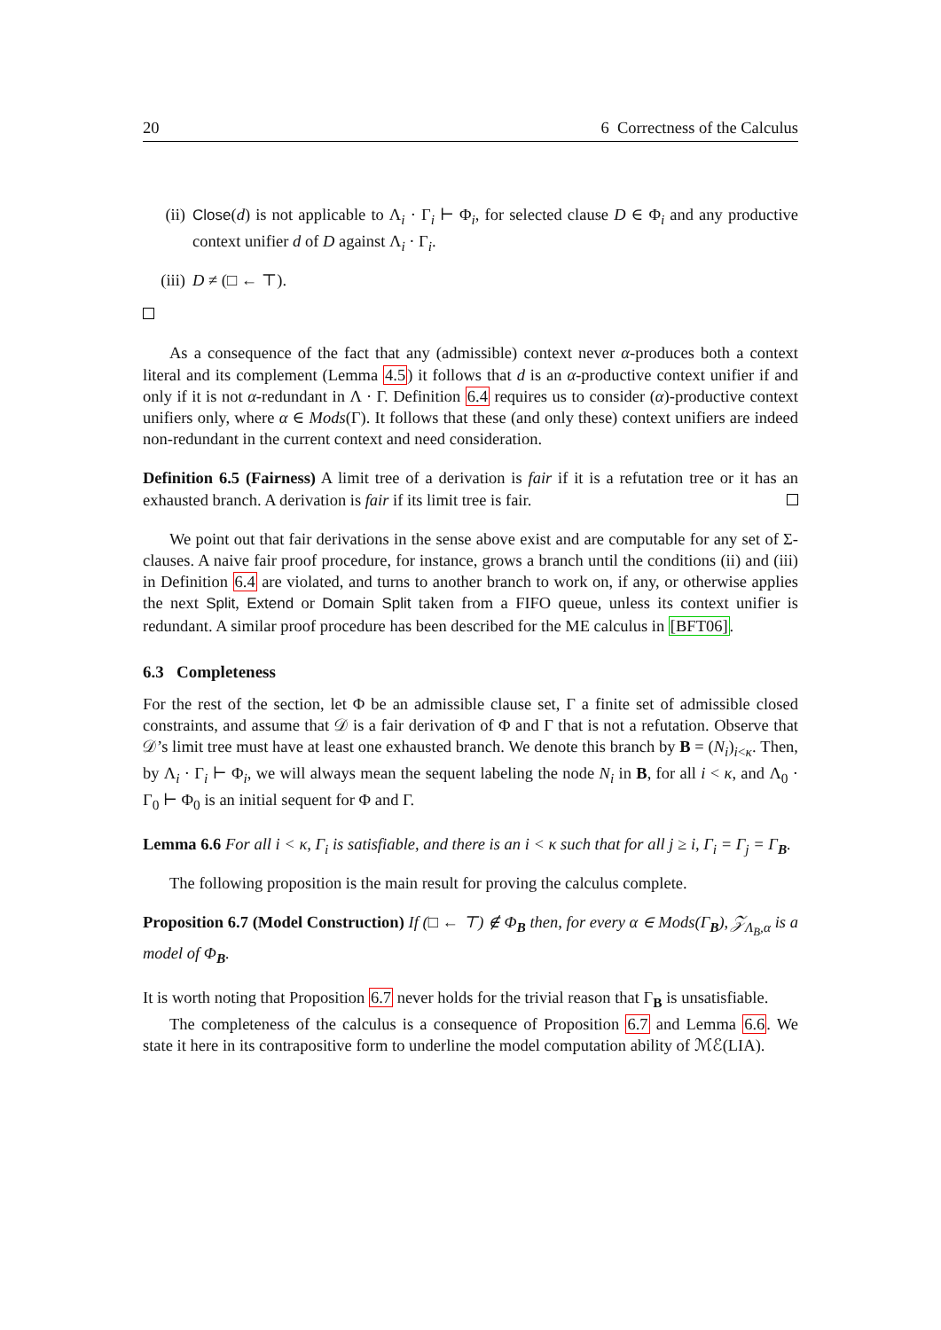20 6 Correctness of the Calculus
(ii) Close(d) is not applicable to Λ<sub>i</sub> · Γ<sub>i</sub> ⊢ Φ<sub>i</sub>, for selected clause D ∈ Φ<sub>i</sub> and any productive context unifier d of D against Λ<sub>i</sub> · Γ<sub>i</sub>.
(iii)
D ≠ (□ ← ⊤).
As a consequence of the fact that any (admissible) context never α-produces both a context literal and its complement (Lemma 4.5) it follows that d is an α-productive context unifier if and only if it is not α-redundant in Λ · Γ. Definition 6.4 requires us to consider (α)-productive context unifiers only, where α ∈ Mods(Γ). It follows that these (and only these) context unifiers are indeed non-redundant in the current context and need consideration.
Definition 6.5 (Fairness) A limit tree of a derivation is fair if it is a refutation tree or it has an exhausted branch. A derivation is fair if its limit tree is fair.
We point out that fair derivations in the sense above exist and are computable for any set of Σ-clauses. A naive fair proof procedure, for instance, grows a branch until the conditions (ii) and (iii) in Definition 6.4 are violated, and turns to another branch to work on, if any, or otherwise applies the next Split, Extend or Domain Split taken from a FIFO queue, unless its context unifier is redundant. A similar proof procedure has been described for the ME calculus in [BFT06].
6.3 Completeness
For the rest of the section, let Φ be an admissible clause set, Γ a finite set of admissible closed constraints, and assume that 𝒟 is a fair derivation of Φ and Γ that is not a refutation. Observe that 𝒟’s limit tree must have at least one exhausted branch. We denote this branch by B = (N<sub>i</sub>)<sub>i<κ</sub>. Then, by Λ<sub>i</sub> · Γ<sub>i</sub> ⊢ Φ<sub>i</sub>, we will always mean the sequent labeling the node N<sub>i</sub> in B, for all i < κ, and Λ<sub>0</sub> · Γ<sub>0</sub> ⊢ Φ<sub>0</sub> is an initial sequent for Φ and Γ.
Lemma 6.6 For all i < κ, Γ<sub>i</sub> is satisfiable, and there is an i < κ such that for all j ≥ i, Γ<sub>i</sub> = Γ<sub>j</sub> = Γ<sub>B</sub>.
The following proposition is the main result for proving the calculus complete.
Proposition 6.7 (Model Construction) If (□ ← ⊤) ∉ Φ<sub>B</sub> then, for every α ∈ Mods(Γ<sub>B</sub>), 𝒵<sub>Λ<sub>B</sub>,α</sub> is a model of Φ<sub>B</sub>.
It is worth noting that Proposition 6.7 never holds for the trivial reason that Γ<sub>B</sub> is unsatisfiable.
The completeness of the calculus is a consequence of Proposition 6.7 and Lemma 6.6. We state it here in its contrapositive form to underline the model computation ability of ℳℰ(LIA).